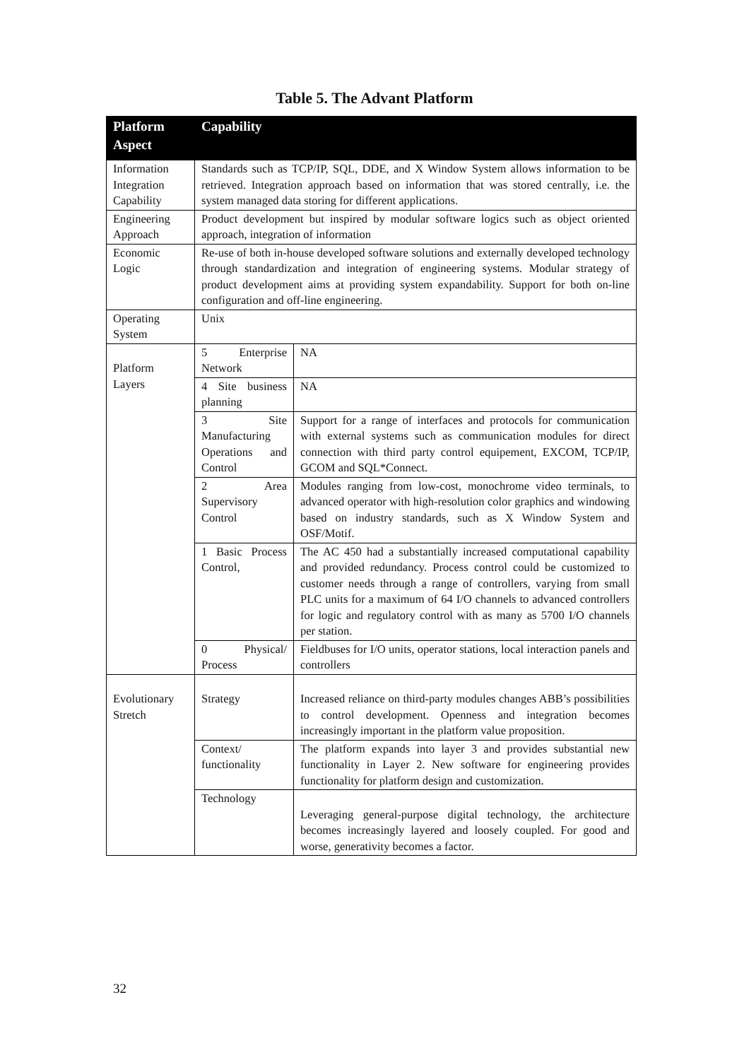Table 5. The Advant Platform
| Platform Aspect | Capability | |
| --- | --- | --- |
| Information Integration Capability | Standards such as TCP/IP, SQL, DDE, and X Window System allows information to be retrieved. Integration approach based on information that was stored centrally, i.e. the system managed data storing for different applications. | |
| Engineering Approach | Product development but inspired by modular software logics such as object oriented approach, integration of information | |
| Economic Logic | Re-use of both in-house developed software solutions and externally developed technology through standardization and integration of engineering systems. Modular strategy of product development aims at providing system expandability. Support for both on-line configuration and off-line engineering. | |
| Operating System | Unix | |
| Platform Layers | 5 Enterprise Network | NA |
| | 4 Site business planning | NA |
| | 3 Site Manufacturing Operations and Control | Support for a range of interfaces and protocols for communication with external systems such as communication modules for direct connection with third party control equipement, EXCOM, TCP/IP, GCOM and SQL*Connect. |
| | 2 Area Supervisory Control | Modules ranging from low-cost, monochrome video terminals, to advanced operator with high-resolution color graphics and windowing based on industry standards, such as X Window System and OSF/Motif. |
| | 1 Basic Process Control, | The AC 450 had a substantially increased computational capability and provided redundancy. Process control could be customized to customer needs through a range of controllers, varying from small PLC units for a maximum of 64 I/O channels to advanced controllers for logic and regulatory control with as many as 5700 I/O channels per station. |
| | 0 Physical/ Process | Fieldbuses for I/O units, operator stations, local interaction panels and controllers |
| Evolutionary Stretch | Strategy | Increased reliance on third-party modules changes ABB’s possibilities to control development. Openness and integration becomes increasingly important in the platform value proposition. |
| | Context/ functionality | The platform expands into layer 3 and provides substantial new functionality in Layer 2. New software for engineering provides functionality for platform design and customization. |
| | Technology | Leveraging general-purpose digital technology, the architecture becomes increasingly layered and loosely coupled. For good and worse, generativity becomes a factor. |
32